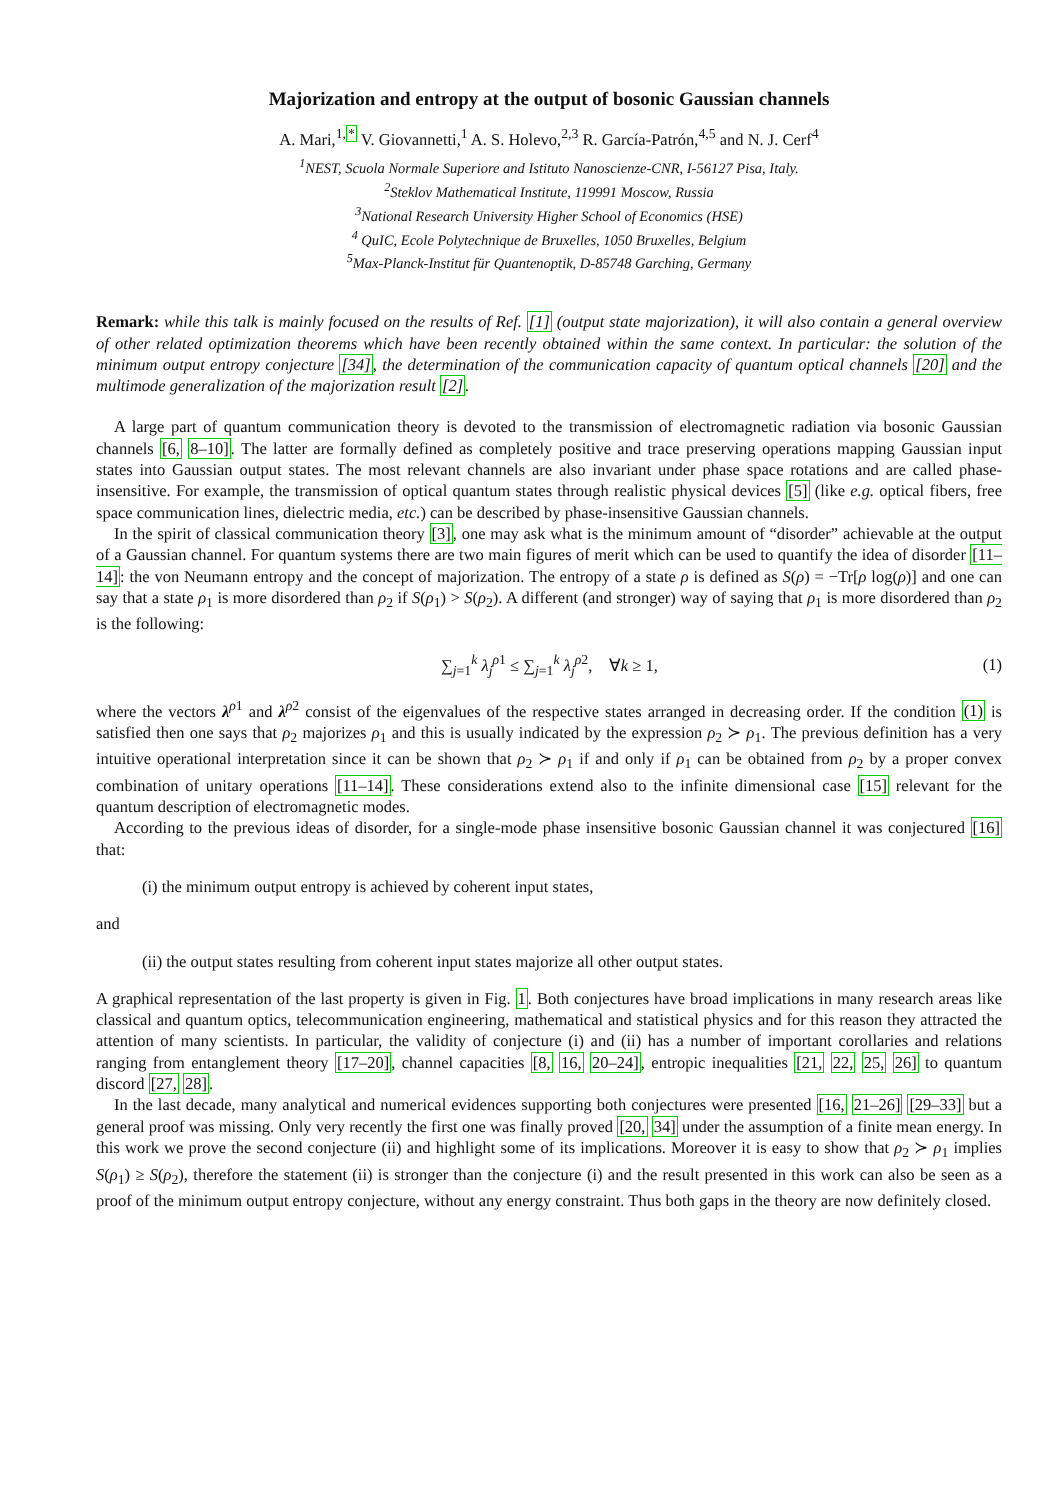Majorization and entropy at the output of bosonic Gaussian channels
A. Mari,<sup>1,*</sup> V. Giovannetti,<sup>1</sup> A. S. Holevo,<sup>2,3</sup> R. García-Patrón,<sup>4,5</sup> and N. J. Cerf<sup>4</sup>
<sup>1</sup> NEST, Scuola Normale Superiore and Istituto Nanoscienze-CNR, I-56127 Pisa, Italy.
<sup>2</sup> Steklov Mathematical Institute, 119991 Moscow, Russia
<sup>3</sup> National Research University Higher School of Economics (HSE)
<sup>4</sup> QuIC, Ecole Polytechnique de Bruxelles, 1050 Bruxelles, Belgium
<sup>5</sup> Max-Planck-Institut für Quantenoptik, D-85748 Garching, Germany
Remark: while this talk is mainly focused on the results of Ref. [1] (output state majorization), it will also contain a general overview of other related optimization theorems which have been recently obtained within the same context. In particular: the solution of the minimum output entropy conjecture [34], the determination of the communication capacity of quantum optical channels [20] and the multimode generalization of the majorization result [2].
A large part of quantum communication theory is devoted to the transmission of electromagnetic radiation via bosonic Gaussian channels [6, 8–10]. The latter are formally defined as completely positive and trace preserving operations mapping Gaussian input states into Gaussian output states. The most relevant channels are also invariant under phase space rotations and are called phase-insensitive. For example, the transmission of optical quantum states through realistic physical devices [5] (like e.g. optical fibers, free space communication lines, dielectric media, etc.) can be described by phase-insensitive Gaussian channels.
In the spirit of classical communication theory [3], one may ask what is the minimum amount of “disorder” achievable at the output of a Gaussian channel. For quantum systems there are two main figures of merit which can be used to quantify the idea of disorder [11–14]: the von Neumann entropy and the concept of majorization. The entropy of a state ρ is defined as S(ρ) = −Tr[ρ log(ρ)] and one can say that a state ρ<sub>1</sub> is more disordered than ρ<sub>2</sub> if S(ρ<sub>1</sub>) > S(ρ<sub>2</sub>). A different (and stronger) way of saying that ρ<sub>1</sub> is more disordered than ρ<sub>2</sub> is the following:
∑<sub>j=1</sub><sup>k</sup> λ<sub>j</sub><sup>ρ1</sup> ≤ ∑<sub>j=1</sub><sup>k</sup> λ<sub>j</sub><sup>ρ2</sup>, ∀k ≥ 1, (1)
where the vectors λ<sup>ρ1</sup> and λ<sup>ρ2</sup> consist of the eigenvalues of the respective states arranged in decreasing order. If the condition (1) is satisfied then one says that ρ<sub>2</sub> majorizes ρ<sub>1</sub> and this is usually indicated by the expression ρ<sub>2</sub> ≻ ρ<sub>1</sub>. The previous definition has a very intuitive operational interpretation since it can be shown that ρ<sub>2</sub> ≻ ρ<sub>1</sub> if and only if ρ<sub>1</sub> can be obtained from ρ<sub>2</sub> by a proper convex combination of unitary operations [11–14]. These considerations extend also to the infinite dimensional case [15] relevant for the quantum description of electromagnetic modes.
According to the previous ideas of disorder, for a single-mode phase insensitive bosonic Gaussian channel it was conjectured [16] that:
(i) the minimum output entropy is achieved by coherent input states,
and
(ii) the output states resulting from coherent input states majorize all other output states.
A graphical representation of the last property is given in Fig. 1. Both conjectures have broad implications in many research areas like classical and quantum optics, telecommunication engineering, mathematical and statistical physics and for this reason they attracted the attention of many scientists. In particular, the validity of conjecture (i) and (ii) has a number of important corollaries and relations ranging from entanglement theory [17–20], channel capacities [8, 16, 20–24], entropic inequalities [21, 22, 25, 26] to quantum discord [27, 28].
In the last decade, many analytical and numerical evidences supporting both conjectures were presented [16, 21–26] [29–33] but a general proof was missing. Only very recently the first one was finally proved [20, 34] under the assumption of a finite mean energy. In this work we prove the second conjecture (ii) and highlight some of its implications. Moreover it is easy to show that ρ<sub>2</sub> ≻ ρ<sub>1</sub> implies S(ρ<sub>1</sub>) ≥ S(ρ<sub>2</sub>), therefore the statement (ii) is stronger than the conjecture (i) and the result presented in this work can also be seen as a proof of the minimum output entropy conjecture, without any energy constraint. Thus both gaps in the theory are now definitely closed.